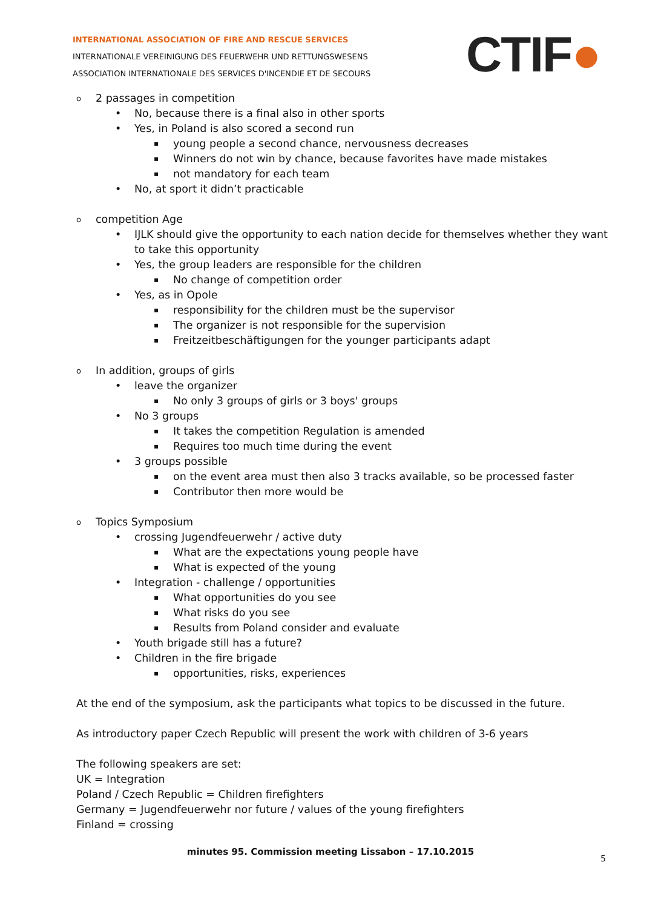INTERNATIONAL ASSOCIATION OF FIRE AND RESCUE SERVICES
INTERNATIONALE VEREINIGUNG DES FEUERWEHR UND RETTUNGSWESENS
ASSOCIATION INTERNATIONALE DES SERVICES D'INCENDIE ET DE SECOURS
CTIF●
2 passages in competition
No, because there is a final also in other sports
Yes, in Poland is also scored a second run
young people a second chance, nervousness decreases
Winners do not win by chance, because favorites have made mistakes
not mandatory for each team
No, at sport it didn’t practicable
competition Age
IJLK should give the opportunity to each nation decide for themselves whether they want to take this opportunity
Yes, the group leaders are responsible for the children
No change of competition order
Yes, as in Opole
responsibility for the children must be the supervisor
The organizer is not responsible for the supervision
Freitzeitbeschäftigungen for the younger participants adapt
In addition, groups of girls
leave the organizer
No only 3 groups of girls or 3 boys' groups
No 3 groups
It takes the competition Regulation is amended
Requires too much time during the event
3 groups possible
on the event area must then also 3 tracks available, so be processed faster
Contributor then more would be
Topics Symposium
crossing Jugendfeuerwehr / active duty
What are the expectations young people have
What is expected of the young
Integration - challenge / opportunities
What opportunities do you see
What risks do you see
Results from Poland consider and evaluate
Youth brigade still has a future?
Children in the fire brigade
opportunities, risks, experiences
At the end of the symposium, ask the participants what topics to be discussed in the future.
As introductory paper Czech Republic will present the work with children of 3-6 years
The following speakers are set:
UK = Integration
Poland / Czech Republic = Children firefighters
Germany = Jugendfeuerwehr nor future / values of the young firefighters
Finland = crossing
minutes 95. Commission meeting Lissabon – 17.10.2015
5